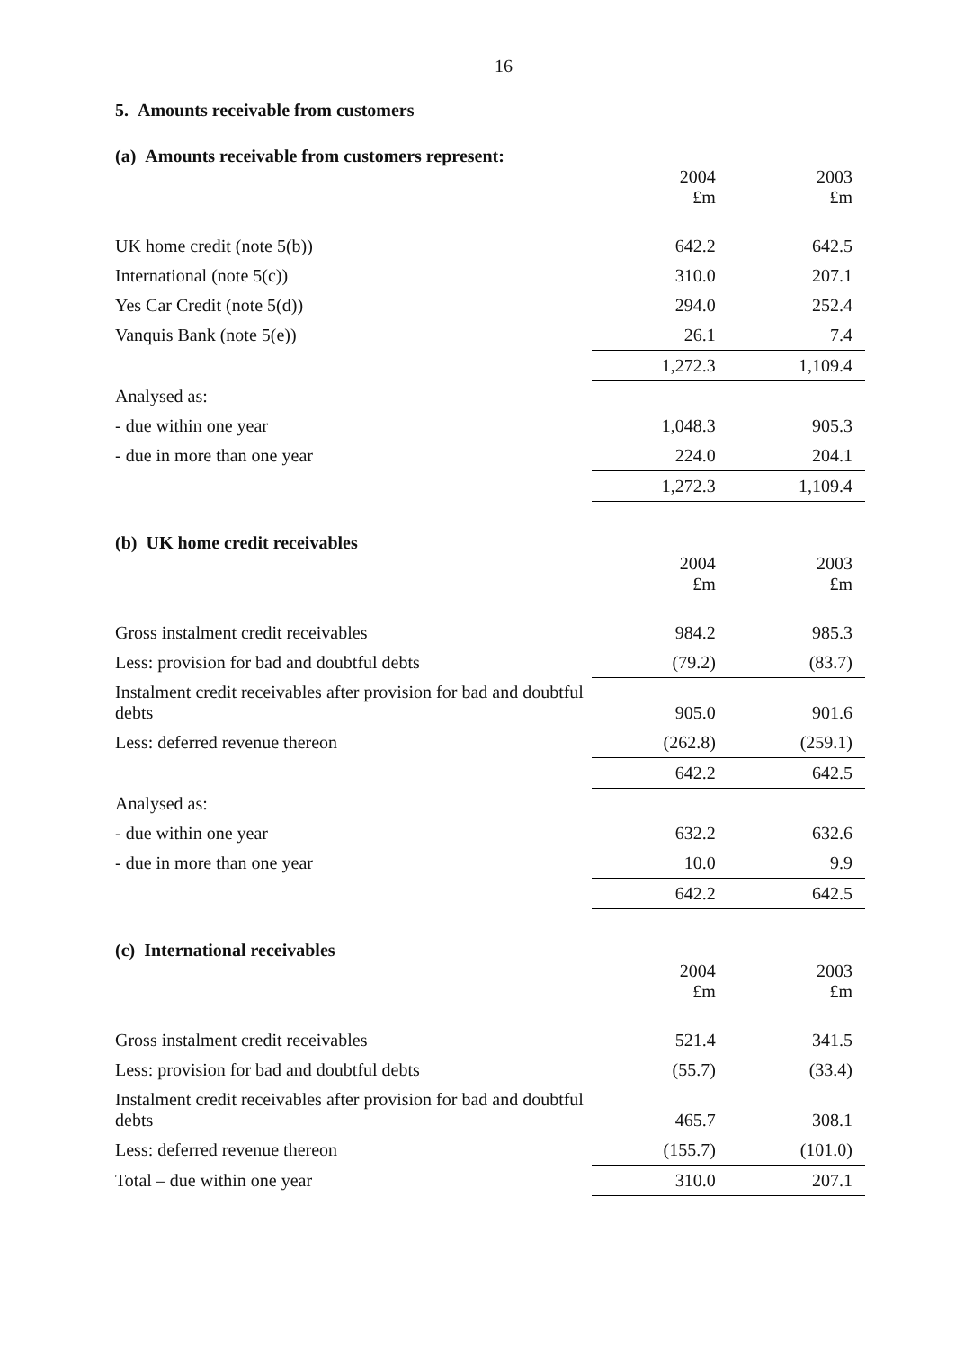16
5. Amounts receivable from customers
(a) Amounts receivable from customers represent:
| | 2004 £m | 2003 £m |
| UK home credit (note 5(b)) | 642.2 | 642.5 |
| International (note 5(c)) | 310.0 | 207.1 |
| Yes Car Credit (note 5(d)) | 294.0 | 252.4 |
| Vanquis Bank (note 5(e)) | 26.1 | 7.4 |
| | 1,272.3 | 1,109.4 |
| Analysed as: | | |
| - due within one year | 1,048.3 | 905.3 |
| - due in more than one year | 224.0 | 204.1 |
| | 1,272.3 | 1,109.4 |
(b) UK home credit receivables
| | 2004 £m | 2003 £m |
| Gross instalment credit receivables | 984.2 | 985.3 |
| Less: provision for bad and doubtful debts | (79.2) | (83.7) |
| Instalment credit receivables after provision for bad and doubtful debts | 905.0 | 901.6 |
| Less: deferred revenue thereon | (262.8) | (259.1) |
| | 642.2 | 642.5 |
| Analysed as: | | |
| - due within one year | 632.2 | 632.6 |
| - due in more than one year | 10.0 | 9.9 |
| | 642.2 | 642.5 |
(c) International receivables
| | 2004 £m | 2003 £m |
| Gross instalment credit receivables | 521.4 | 341.5 |
| Less: provision for bad and doubtful debts | (55.7) | (33.4) |
| Instalment credit receivables after provision for bad and doubtful debts | 465.7 | 308.1 |
| Less: deferred revenue thereon | (155.7) | (101.0) |
| Total – due within one year | 310.0 | 207.1 |